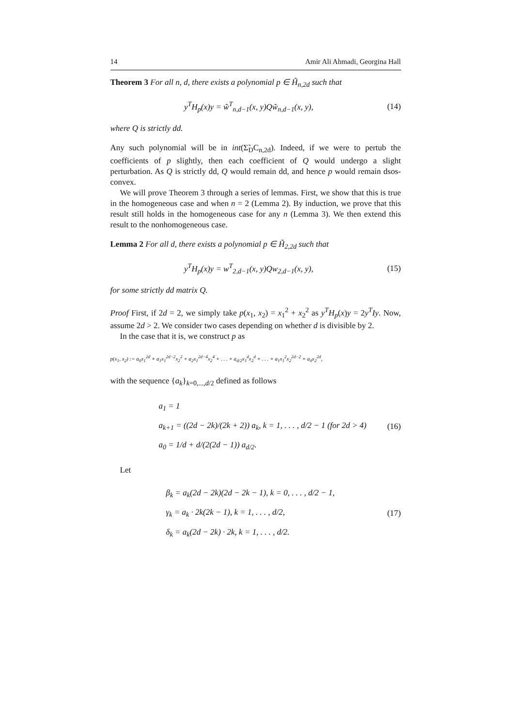14 Amir Ali Ahmadi, Georgina Hall
Theorem 3 For all n, d, there exists a polynomial p ∈ H̃<sub>n,2d</sub> such that
y<sup>T</sup>H<sub>p</sub>(x)y = w̃<sup>T</sup><sub>n,d−1</sub>(x, y)Qw̃<sub>n,d−1</sub>(x, y), (14)
where Q is strictly dd.
Any such polynomial will be in int(Σ̃<sub>D</sub>C<sub>n,2d</sub>). Indeed, if we were to pertub the coefficients of p slightly, then each coefficient of Q would undergo a slight perturbation. As Q is strictly dd, Q would remain dd, and hence p would remain dsos-convex.
We will prove Theorem 3 through a series of lemmas. First, we show that this is true in the homogeneous case and when n = 2 (Lemma 2). By induction, we prove that this result still holds in the homogeneous case for any n (Lemma 3). We then extend this result to the nonhomogeneous case.
Lemma 2 For all d, there exists a polynomial p ∈ H̃<sub>2,2d</sub> such that
y<sup>T</sup>H<sub>p</sub>(x)y = w<sup>T</sup><sub>2,d−1</sub>(x, y)Qw<sub>2,d−1</sub>(x, y), (15)
for some strictly dd matrix Q.
Proof First, if 2d = 2, we simply take p(x<sub>1</sub>, x<sub>2</sub>) = x<sub>1</sub><sup>2</sup> + x<sub>2</sub><sup>2</sup> as y<sup>T</sup>H<sub>p</sub>(x)y = 2y<sup>T</sup>Iy. Now, assume 2d > 2. We consider two cases depending on whether d is divisible by 2.
In the case that it is, we construct p as
p(x<sub>1</sub>, x<sub>2</sub>) := a<sub>0</sub>x<sub>1</sub><sup>2d</sup> + a<sub>1</sub>x<sub>1</sub><sup>2d−2</sup>x<sub>2</sub><sup>2</sup> + a<sub>2</sub>x<sub>1</sub><sup>2d−4</sup>x<sub>2</sub><sup>4</sup> + . . . + a<sub>d/2</sub>x<sub>1</sub><sup>d</sup>x<sub>2</sub><sup>d</sup> + . . . + a<sub>1</sub>x<sub>1</sub><sup>2</sup>x<sub>2</sub><sup>2d−2</sup> + a<sub>0</sub>x<sub>2</sub><sup>2d</sup>,
with the sequence {a<sub>k</sub>}<sub>k=0,...,d/2</sub> defined as follows
a<sub>1</sub> = 1
a<sub>k+1</sub> = ((2d − 2k)/(2k + 2)) a<sub>k</sub>, k = 1, . . . , d/2 − 1 (for 2d > 4)
a<sub>0</sub> = 1/d + d/(2(2d − 1)) a<sub>d/2</sub>.
(16)
Let
β<sub>k</sub> = a<sub>k</sub>(2d − 2k)(2d − 2k − 1), k = 0, . . . , d/2 − 1,
γ<sub>k</sub> = a<sub>k</sub> · 2k(2k − 1), k = 1, . . . , d/2,
δ<sub>k</sub> = a<sub>k</sub>(2d − 2k) · 2k, k = 1, . . . , d/2.
(17)